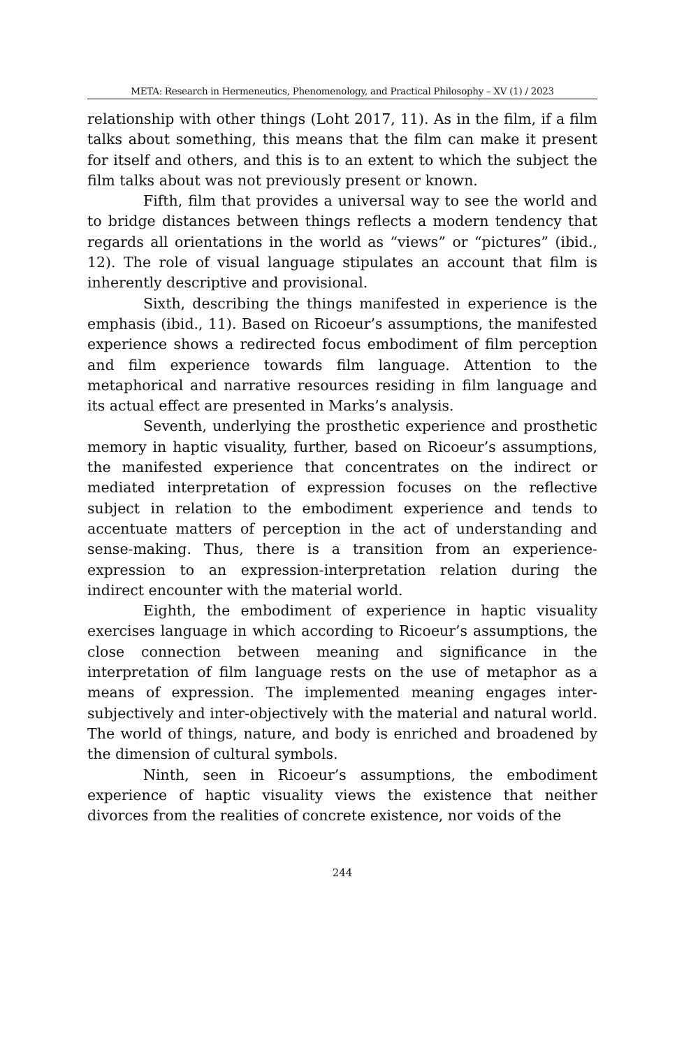META: Research in Hermeneutics, Phenomenology, and Practical Philosophy – XV (1) / 2023
relationship with other things (Loht 2017, 11). As in the film, if a film talks about something, this means that the film can make it present for itself and others, and this is to an extent to which the subject the film talks about was not previously present or known.
Fifth, film that provides a universal way to see the world and to bridge distances between things reflects a modern tendency that regards all orientations in the world as “views” or “pictures” (ibid., 12). The role of visual language stipulates an account that film is inherently descriptive and provisional.
Sixth, describing the things manifested in experience is the emphasis (ibid., 11). Based on Ricoeur’s assumptions, the manifested experience shows a redirected focus embodiment of film perception and film experience towards film language. Attention to the metaphorical and narrative resources residing in film language and its actual effect are presented in Marks’s analysis.
Seventh, underlying the prosthetic experience and prosthetic memory in haptic visuality, further, based on Ricoeur’s assumptions, the manifested experience that concentrates on the indirect or mediated interpretation of expression focuses on the reflective subject in relation to the embodiment experience and tends to accentuate matters of perception in the act of understanding and sense-making. Thus, there is a transition from an experience-expression to an expression-interpretation relation during the indirect encounter with the material world.
Eighth, the embodiment of experience in haptic visuality exercises language in which according to Ricoeur’s assumptions, the close connection between meaning and significance in the interpretation of film language rests on the use of metaphor as a means of expression. The implemented meaning engages inter-subjectively and inter-objectively with the material and natural world. The world of things, nature, and body is enriched and broadened by the dimension of cultural symbols.
Ninth, seen in Ricoeur’s assumptions, the embodiment experience of haptic visuality views the existence that neither divorces from the realities of concrete existence, nor voids of the
244